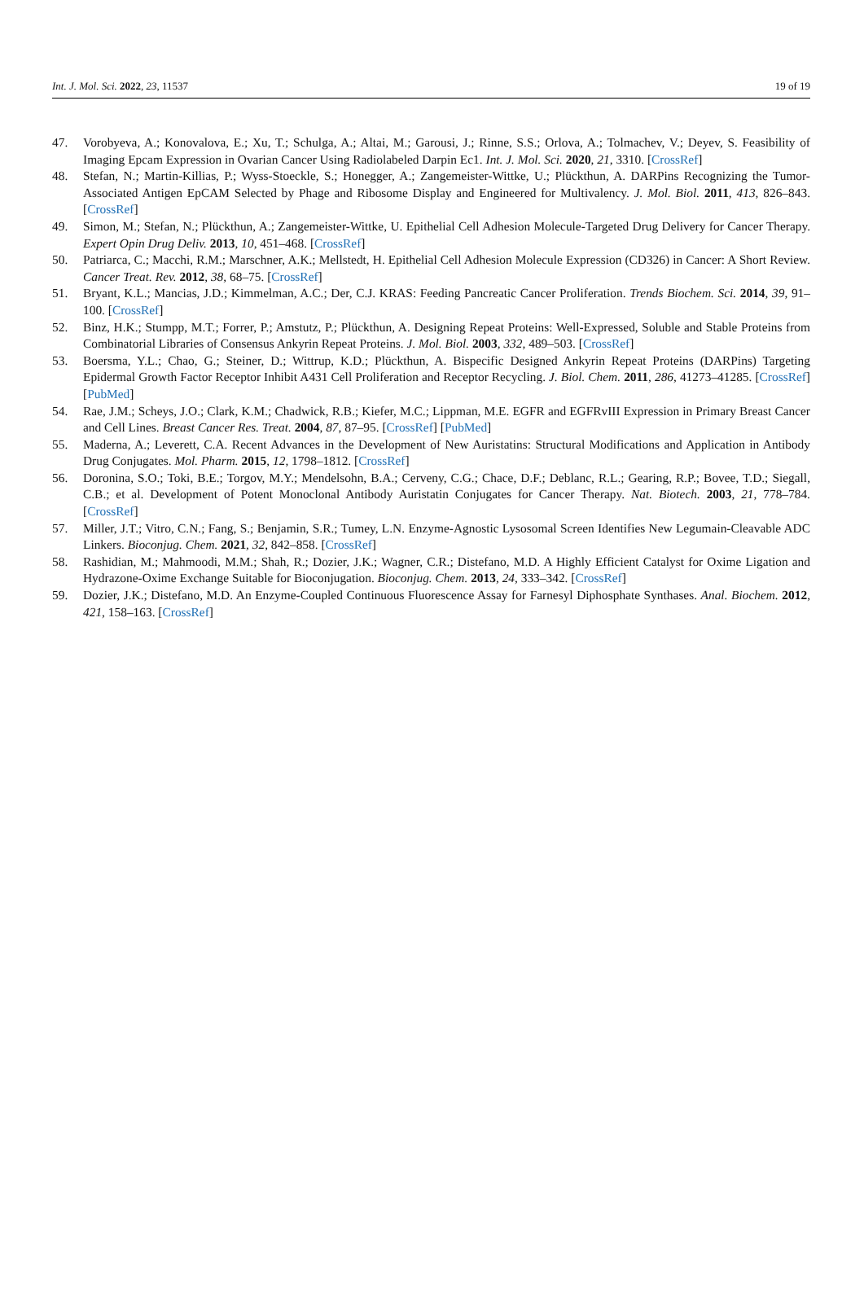Int. J. Mol. Sci. 2022, 23, 11537 19 of 19
47. Vorobyeva, A.; Konovalova, E.; Xu, T.; Schulga, A.; Altai, M.; Garousi, J.; Rinne, S.S.; Orlova, A.; Tolmachev, V.; Deyev, S. Feasibility of Imaging Epcam Expression in Ovarian Cancer Using Radiolabeled Darpin Ec1. Int. J. Mol. Sci. 2020, 21, 3310. [CrossRef]
48. Stefan, N.; Martin-Killias, P.; Wyss-Stoeckle, S.; Honegger, A.; Zangemeister-Wittke, U.; Plückthun, A. DARPins Recognizing the Tumor-Associated Antigen EpCAM Selected by Phage and Ribosome Display and Engineered for Multivalency. J. Mol. Biol. 2011, 413, 826–843. [CrossRef]
49. Simon, M.; Stefan, N.; Plückthun, A.; Zangemeister-Wittke, U. Epithelial Cell Adhesion Molecule-Targeted Drug Delivery for Cancer Therapy. Expert Opin Drug Deliv. 2013, 10, 451–468. [CrossRef]
50. Patriarca, C.; Macchi, R.M.; Marschner, A.K.; Mellstedt, H. Epithelial Cell Adhesion Molecule Expression (CD326) in Cancer: A Short Review. Cancer Treat. Rev. 2012, 38, 68–75. [CrossRef]
51. Bryant, K.L.; Mancias, J.D.; Kimmelman, A.C.; Der, C.J. KRAS: Feeding Pancreatic Cancer Proliferation. Trends Biochem. Sci. 2014, 39, 91–100. [CrossRef]
52. Binz, H.K.; Stumpp, M.T.; Forrer, P.; Amstutz, P.; Plückthun, A. Designing Repeat Proteins: Well-Expressed, Soluble and Stable Proteins from Combinatorial Libraries of Consensus Ankyrin Repeat Proteins. J. Mol. Biol. 2003, 332, 489–503. [CrossRef]
53. Boersma, Y.L.; Chao, G.; Steiner, D.; Wittrup, K.D.; Plückthun, A. Bispecific Designed Ankyrin Repeat Proteins (DARPins) Targeting Epidermal Growth Factor Receptor Inhibit A431 Cell Proliferation and Receptor Recycling. J. Biol. Chem. 2011, 286, 41273–41285. [CrossRef] [PubMed]
54. Rae, J.M.; Scheys, J.O.; Clark, K.M.; Chadwick, R.B.; Kiefer, M.C.; Lippman, M.E. EGFR and EGFRvIII Expression in Primary Breast Cancer and Cell Lines. Breast Cancer Res. Treat. 2004, 87, 87–95. [CrossRef] [PubMed]
55. Maderna, A.; Leverett, C.A. Recent Advances in the Development of New Auristatins: Structural Modifications and Application in Antibody Drug Conjugates. Mol. Pharm. 2015, 12, 1798–1812. [CrossRef]
56. Doronina, S.O.; Toki, B.E.; Torgov, M.Y.; Mendelsohn, B.A.; Cerveny, C.G.; Chace, D.F.; Deblanc, R.L.; Gearing, R.P.; Bovee, T.D.; Siegall, C.B.; et al. Development of Potent Monoclonal Antibody Auristatin Conjugates for Cancer Therapy. Nat. Biotech. 2003, 21, 778–784. [CrossRef]
57. Miller, J.T.; Vitro, C.N.; Fang, S.; Benjamin, S.R.; Tumey, L.N. Enzyme-Agnostic Lysosomal Screen Identifies New Legumain-Cleavable ADC Linkers. Bioconjug. Chem. 2021, 32, 842–858. [CrossRef]
58. Rashidian, M.; Mahmoodi, M.M.; Shah, R.; Dozier, J.K.; Wagner, C.R.; Distefano, M.D. A Highly Efficient Catalyst for Oxime Ligation and Hydrazone-Oxime Exchange Suitable for Bioconjugation. Bioconjug. Chem. 2013, 24, 333–342. [CrossRef]
59. Dozier, J.K.; Distefano, M.D. An Enzyme-Coupled Continuous Fluorescence Assay for Farnesyl Diphosphate Synthases. Anal. Biochem. 2012, 421, 158–163. [CrossRef]